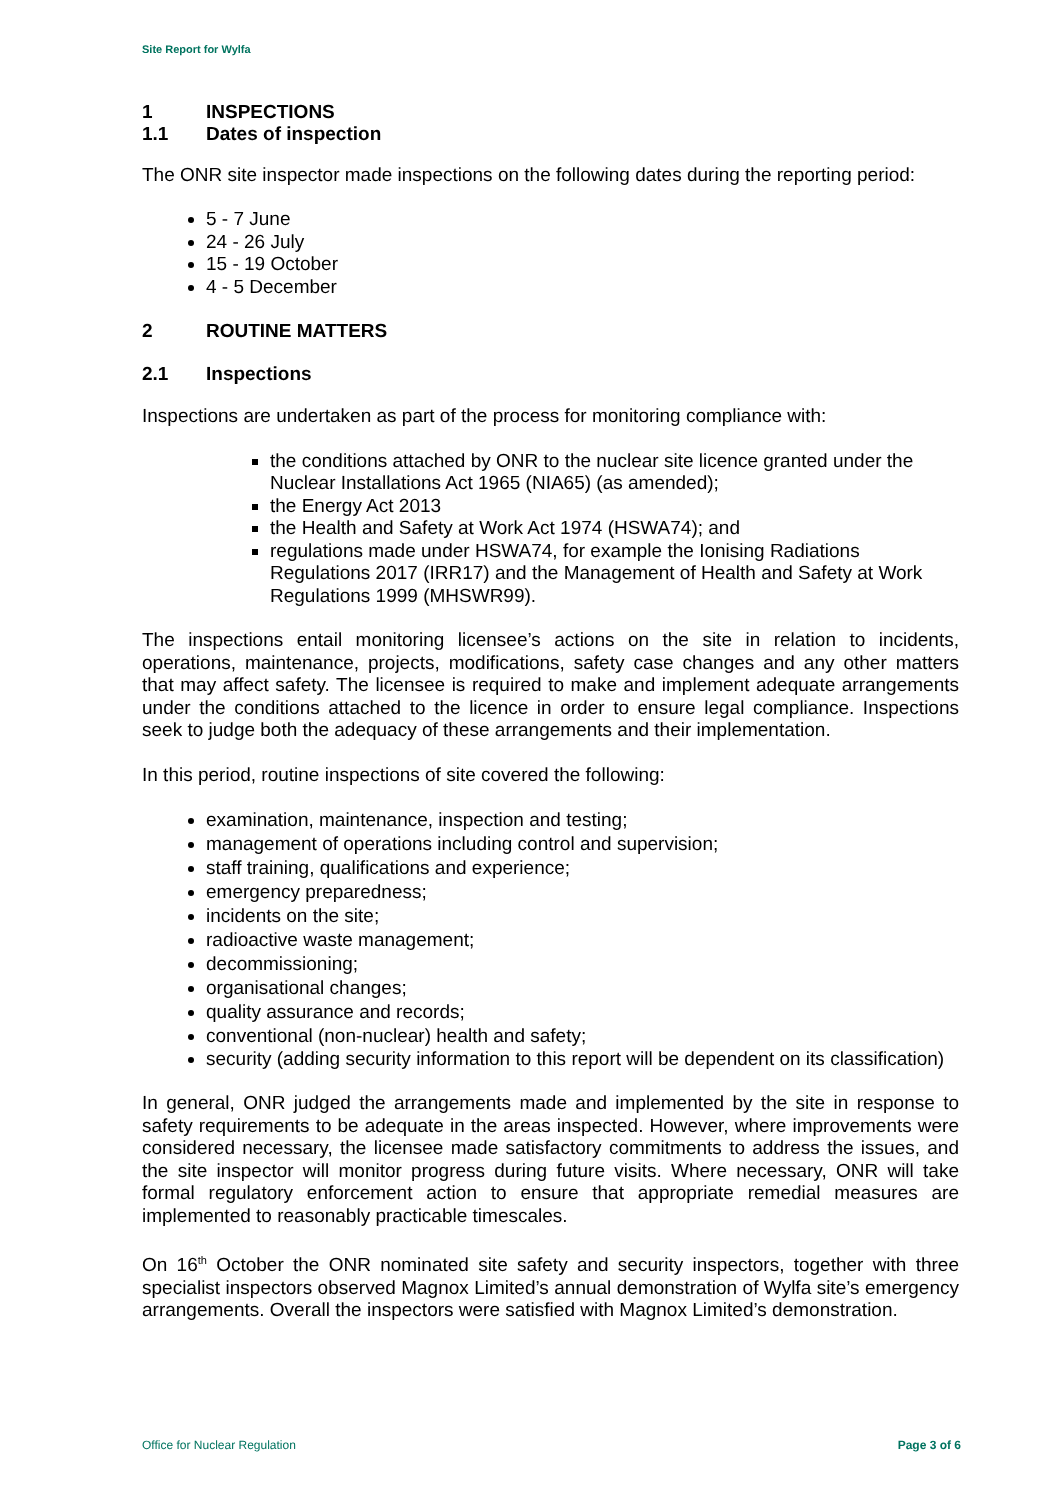Site Report for Wylfa
1 INSPECTIONS
1.1 Dates of inspection
The ONR site inspector made inspections on the following dates during the reporting period:
5 - 7 June
24 - 26 July
15 - 19 October
4 - 5 December
2 ROUTINE MATTERS
2.1 Inspections
Inspections are undertaken as part of the process for monitoring compliance with:
the conditions attached by ONR to the nuclear site licence granted under the Nuclear Installations Act 1965 (NIA65) (as amended);
the Energy Act 2013
the Health and Safety at Work Act 1974 (HSWA74); and
regulations made under HSWA74, for example the Ionising Radiations Regulations 2017 (IRR17) and the Management of Health and Safety at Work Regulations 1999 (MHSWR99).
The inspections entail monitoring licensee’s actions on the site in relation to incidents, operations, maintenance, projects, modifications, safety case changes and any other matters that may affect safety. The licensee is required to make and implement adequate arrangements under the conditions attached to the licence in order to ensure legal compliance. Inspections seek to judge both the adequacy of these arrangements and their implementation.
In this period, routine inspections of site covered the following:
examination, maintenance, inspection and testing;
management of operations including control and supervision;
staff training, qualifications and experience;
emergency preparedness;
incidents on the site;
radioactive waste management;
decommissioning;
organisational changes;
quality assurance and records;
conventional (non-nuclear) health and safety;
security (adding security information to this report will be dependent on its classification)
In general, ONR judged the arrangements made and implemented by the site in response to safety requirements to be adequate in the areas inspected. However, where improvements were considered necessary, the licensee made satisfactory commitments to address the issues, and the site inspector will monitor progress during future visits. Where necessary, ONR will take formal regulatory enforcement action to ensure that appropriate remedial measures are implemented to reasonably practicable timescales.
On 16<sup>th</sup> October the ONR nominated site safety and security inspectors, together with three specialist inspectors observed Magnox Limited’s annual demonstration of Wylfa site’s emergency arrangements. Overall the inspectors were satisfied with Magnox Limited’s demonstration.
Office for Nuclear Regulation Page 3 of 6